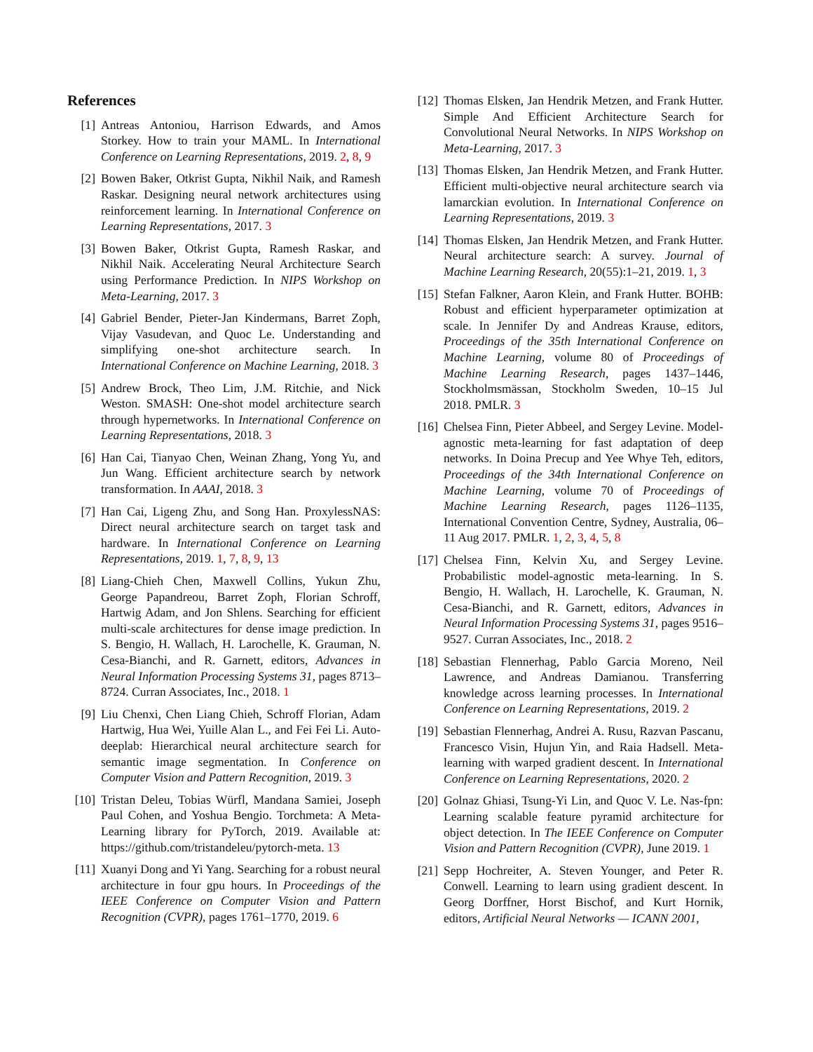References
[1] Antreas Antoniou, Harrison Edwards, and Amos Storkey. How to train your MAML. In International Conference on Learning Representations, 2019. 2, 8, 9
[2] Bowen Baker, Otkrist Gupta, Nikhil Naik, and Ramesh Raskar. Designing neural network architectures using reinforcement learning. In International Conference on Learning Representations, 2017. 3
[3] Bowen Baker, Otkrist Gupta, Ramesh Raskar, and Nikhil Naik. Accelerating Neural Architecture Search using Performance Prediction. In NIPS Workshop on Meta-Learning, 2017. 3
[4] Gabriel Bender, Pieter-Jan Kindermans, Barret Zoph, Vijay Vasudevan, and Quoc Le. Understanding and simplifying one-shot architecture search. In International Conference on Machine Learning, 2018. 3
[5] Andrew Brock, Theo Lim, J.M. Ritchie, and Nick Weston. SMASH: One-shot model architecture search through hypernetworks. In International Conference on Learning Representations, 2018. 3
[6] Han Cai, Tianyao Chen, Weinan Zhang, Yong Yu, and Jun Wang. Efficient architecture search by network transformation. In AAAI, 2018. 3
[7] Han Cai, Ligeng Zhu, and Song Han. ProxylessNAS: Direct neural architecture search on target task and hardware. In International Conference on Learning Representations, 2019. 1, 7, 8, 9, 13
[8] Liang-Chieh Chen, Maxwell Collins, Yukun Zhu, George Papandreou, Barret Zoph, Florian Schroff, Hartwig Adam, and Jon Shlens. Searching for efficient multi-scale architectures for dense image prediction. In S. Bengio, H. Wallach, H. Larochelle, K. Grauman, N. Cesa-Bianchi, and R. Garnett, editors, Advances in Neural Information Processing Systems 31, pages 8713–8724. Curran Associates, Inc., 2018. 1
[9] Liu Chenxi, Chen Liang Chieh, Schroff Florian, Adam Hartwig, Hua Wei, Yuille Alan L., and Fei Fei Li. Auto-deeplab: Hierarchical neural architecture search for semantic image segmentation. In Conference on Computer Vision and Pattern Recognition, 2019. 3
[10]
Tristan Deleu, Tobias Würfl, Mandana Samiei, Joseph Paul Cohen, and Yoshua Bengio. Torchmeta: A Meta-Learning library for PyTorch, 2019. Available at: https://github.com/tristandeleu/pytorch-meta. 13
[11]
Xuanyi Dong and Yi Yang. Searching for a robust neural architecture in four gpu hours. In Proceedings of the IEEE Conference on Computer Vision and Pattern Recognition (CVPR), pages 1761–1770, 2019. 6
[12]
Thomas Elsken, Jan Hendrik Metzen, and Frank Hutter. Simple And Efficient Architecture Search for Convolutional Neural Networks. In NIPS Workshop on Meta-Learning, 2017. 3
[13]
Thomas Elsken, Jan Hendrik Metzen, and Frank Hutter. Efficient multi-objective neural architecture search via lamarckian evolution. In International Conference on Learning Representations, 2019. 3
[14]
Thomas Elsken, Jan Hendrik Metzen, and Frank Hutter. Neural architecture search: A survey. Journal of Machine Learning Research, 20(55):1–21, 2019. 1, 3
[15]
Stefan Falkner, Aaron Klein, and Frank Hutter. BOHB: Robust and efficient hyperparameter optimization at scale. In Jennifer Dy and Andreas Krause, editors, Proceedings of the 35th International Conference on Machine Learning, volume 80 of Proceedings of Machine Learning Research, pages 1437–1446, Stockholmsmässan, Stockholm Sweden, 10–15 Jul 2018. PMLR. 3
[16]
Chelsea Finn, Pieter Abbeel, and Sergey Levine. Model-agnostic meta-learning for fast adaptation of deep networks. In Doina Precup and Yee Whye Teh, editors, Proceedings of the 34th International Conference on Machine Learning, volume 70 of Proceedings of Machine Learning Research, pages 1126–1135, International Convention Centre, Sydney, Australia, 06–11 Aug 2017. PMLR. 1, 2, 3, 4, 5, 8
[17]
Chelsea Finn, Kelvin Xu, and Sergey Levine. Probabilistic model-agnostic meta-learning. In S. Bengio, H. Wallach, H. Larochelle, K. Grauman, N. Cesa-Bianchi, and R. Garnett, editors, Advances in Neural Information Processing Systems 31, pages 9516–9527. Curran Associates, Inc., 2018. 2
[18]
Sebastian Flennerhag, Pablo Garcia Moreno, Neil Lawrence, and Andreas Damianou. Transferring knowledge across learning processes. In International Conference on Learning Representations, 2019. 2
[19]
Sebastian Flennerhag, Andrei A. Rusu, Razvan Pascanu, Francesco Visin, Hujun Yin, and Raia Hadsell. Meta-learning with warped gradient descent. In International Conference on Learning Representations, 2020. 2
[20]
Golnaz Ghiasi, Tsung-Yi Lin, and Quoc V. Le. Nas-fpn: Learning scalable feature pyramid architecture for object detection. In The IEEE Conference on Computer Vision and Pattern Recognition (CVPR), June 2019. 1
[21]
Sepp Hochreiter, A. Steven Younger, and Peter R. Conwell. Learning to learn using gradient descent. In Georg Dorffner, Horst Bischof, and Kurt Hornik, editors, Artificial Neural Networks — ICANN 2001,